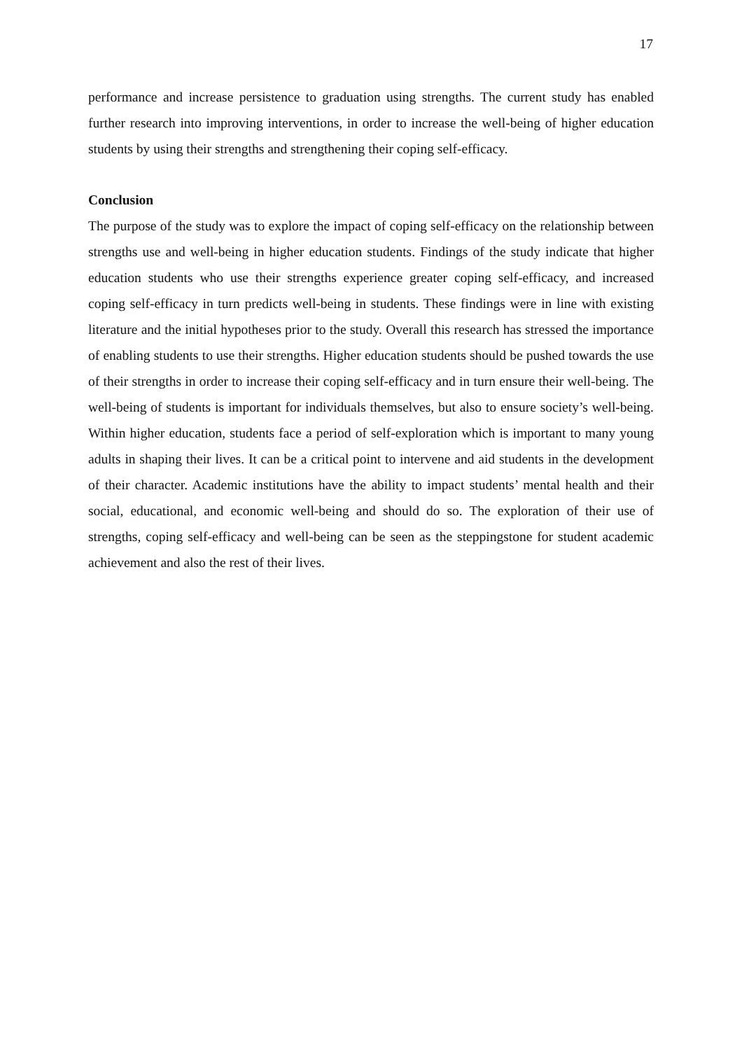17
performance and increase persistence to graduation using strengths. The current study has enabled further research into improving interventions, in order to increase the well-being of higher education students by using their strengths and strengthening their coping self-efficacy.
Conclusion
The purpose of the study was to explore the impact of coping self-efficacy on the relationship between strengths use and well-being in higher education students. Findings of the study indicate that higher education students who use their strengths experience greater coping self-efficacy, and increased coping self-efficacy in turn predicts well-being in students. These findings were in line with existing literature and the initial hypotheses prior to the study. Overall this research has stressed the importance of enabling students to use their strengths. Higher education students should be pushed towards the use of their strengths in order to increase their coping self-efficacy and in turn ensure their well-being. The well-being of students is important for individuals themselves, but also to ensure society’s well-being. Within higher education, students face a period of self-exploration which is important to many young adults in shaping their lives. It can be a critical point to intervene and aid students in the development of their character. Academic institutions have the ability to impact students’ mental health and their social, educational, and economic well-being and should do so. The exploration of their use of strengths, coping self-efficacy and well-being can be seen as the steppingstone for student academic achievement and also the rest of their lives.